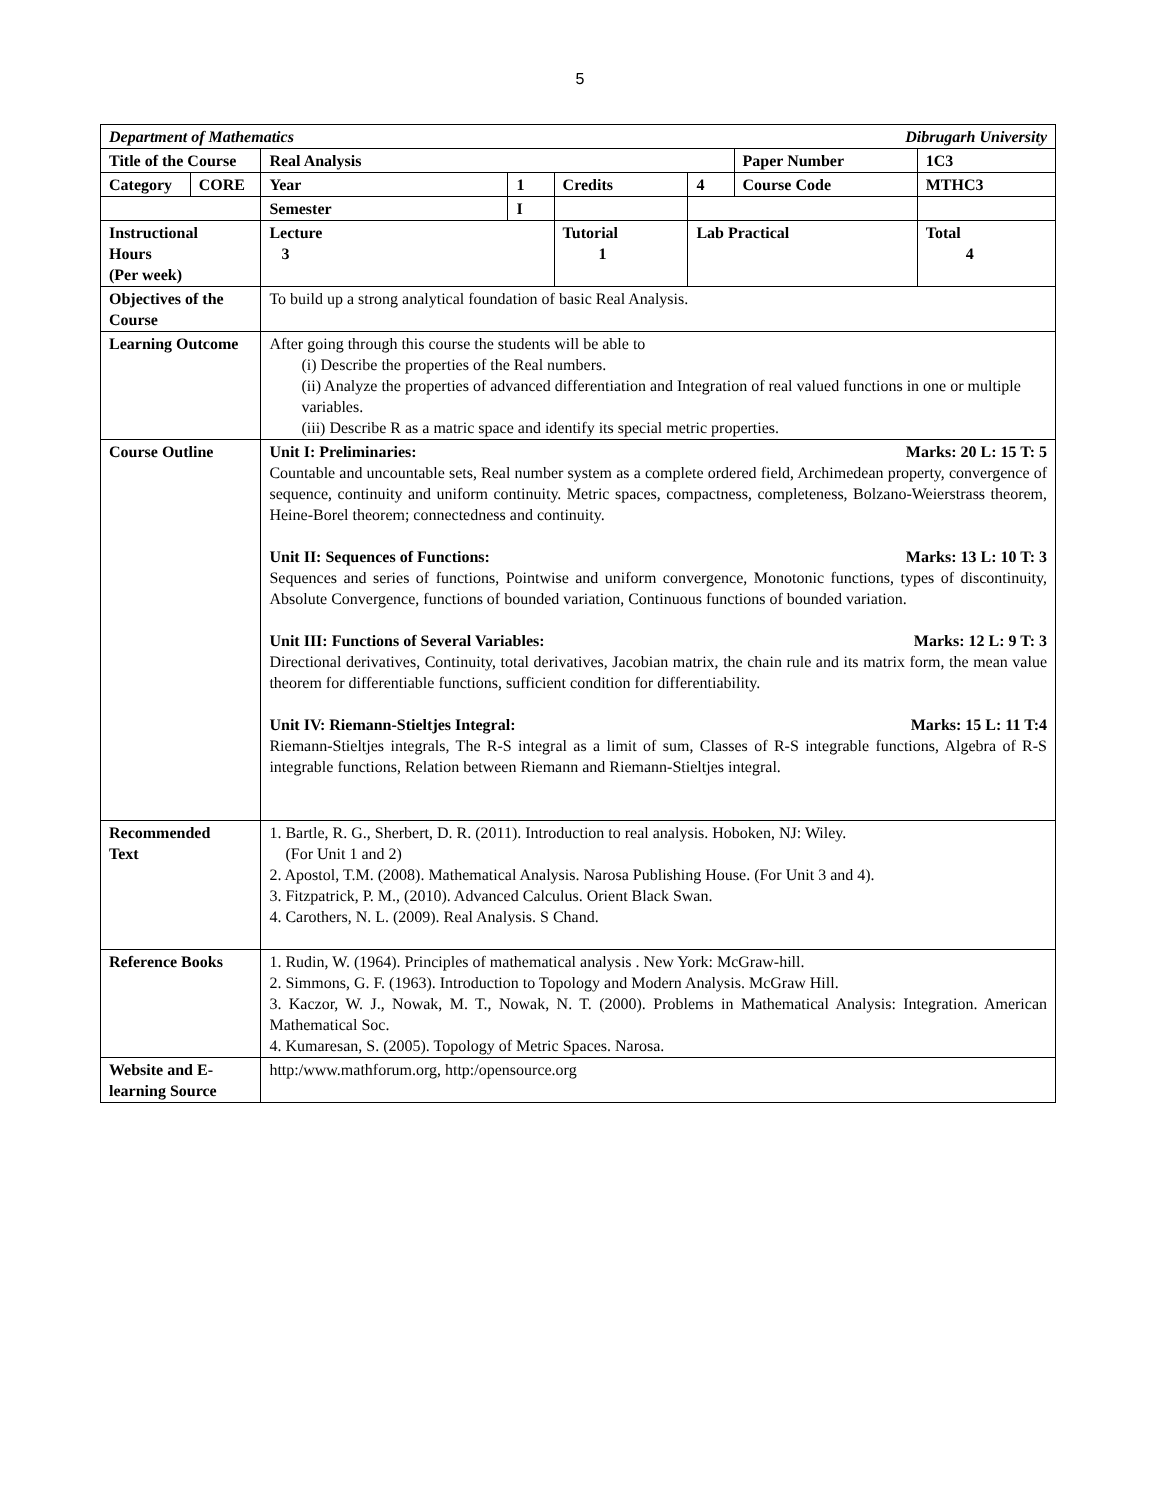5
| Department of Mathematics Dibrugarh University | | | | | | | |
| Title of the Course | | Real Analysis | | | | Paper Number | 1C3 |
| Category | CORE | Year | 1 | Credits | 4 | Course Code | MTHC3 |
| | | Semester | I | | | | |
| Instructional Hours (Per week) | | Lecture 3 | | Tutorial 1 | Lab Practical | | Total 4 |
| Objectives of the Course | | To build up a strong analytical foundation of basic Real Analysis. | | | | | |
| Learning Outcome | | After going through this course the students will be able to (i) Describe the properties of the Real numbers. (ii) Analyze the properties of advanced differentiation and Integration of real valued functions in one or multiple variables. (iii) Describe R as a matric space and identify its special metric properties. | | | | | |
| Course Outline | | Unit I: Preliminaries: Marks: 20 L: 15 T: 5 Countable and uncountable sets, Real number system as a complete ordered field, Archimedean property, convergence of sequence, continuity and uniform continuity. Metric spaces, compactness, completeness, Bolzano-Weierstrass theorem, Heine-Borel theorem; connectedness and continuity. Unit II: Sequences of Functions: Marks: 13 L: 10 T: 3 Sequences and series of functions, Pointwise and uniform convergence, Monotonic functions, types of discontinuity, Absolute Convergence, functions of bounded variation, Continuous functions of bounded variation. Unit III: Functions of Several Variables: Marks: 12 L: 9 T: 3 Directional derivatives, Continuity, total derivatives, Jacobian matrix, the chain rule and its matrix form, the mean value theorem for differentiable functions, sufficient condition for differentiability. Unit IV: Riemann-Stieltjes Integral: Marks: 15 L: 11 T:4 Riemann-Stieltjes integrals, The R-S integral as a limit of sum, Classes of R-S integrable functions, Algebra of R-S integrable functions, Relation between Riemann and Riemann-Stieltjes integral. | | | | | |
| Recommended Text | | 1. Bartle, R. G., Sherbert, D. R. (2011). Introduction to real analysis. Hoboken, NJ: Wiley. (For Unit 1 and 2) 2. Apostol, T.M. (2008). Mathematical Analysis. Narosa Publishing House. (For Unit 3 and 4). 3. Fitzpatrick, P. M., (2010). Advanced Calculus. Orient Black Swan. 4. Carothers, N. L. (2009). Real Analysis. S Chand. | | | | | |
| Reference Books | | 1. Rudin, W. (1964). Principles of mathematical analysis . New York: McGraw-hill. 2. Simmons, G. F. (1963). Introduction to Topology and Modern Analysis. McGraw Hill. 3. Kaczor, W. J., Nowak, M. T., Nowak, N. T. (2000). Problems in Mathematical Analysis: Integration. American Mathematical Soc. 4. Kumaresan, S. (2005). Topology of Metric Spaces. Narosa. | | | | | |
| Website and E-learning Source | | http:/www.mathforum.org, http:/opensource.org | | | | | |